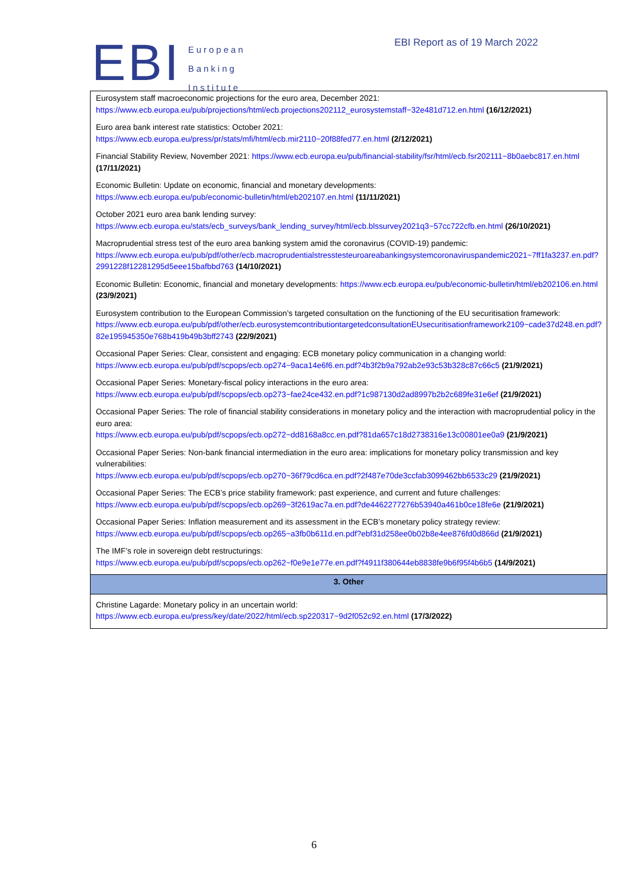EBI
European
Banking
Institute
EBI Report as of 19 March 2022
| Eurosystem staff macroeconomic projections for the euro area, December 2021: https://www.ecb.europa.eu/pub/projections/html/ecb.projections202112_eurosystemstaff~32e481d712.en.html (16/12/2021) Euro area bank interest rate statistics: October 2021: https://www.ecb.europa.eu/press/pr/stats/mfi/html/ecb.mir2110~20f88fed77.en.html (2/12/2021) Financial Stability Review, November 2021: https://www.ecb.europa.eu/pub/financial-stability/fsr/html/ecb.fsr202111~8b0aebc817.en.html (17/11/2021) Economic Bulletin: Update on economic, financial and monetary developments: https://www.ecb.europa.eu/pub/economic-bulletin/html/eb202107.en.html (11/11/2021) October 2021 euro area bank lending survey: https://www.ecb.europa.eu/stats/ecb_surveys/bank_lending_survey/html/ecb.blssurvey2021q3~57cc722cfb.en.html (26/10/2021) Macroprudential stress test of the euro area banking system amid the coronavirus (COVID-19) pandemic: https://www.ecb.europa.eu/pub/pdf/other/ecb.macroprudentialstresstesteuroareabankingsystemcoronaviruspandemic2021~7ff1fa3237.en.pdf?2991228f12281295d5eee15bafbbd763 (14/10/2021) Economic Bulletin: Economic, financial and monetary developments: https://www.ecb.europa.eu/pub/economic-bulletin/html/eb202106.en.html (23/9/2021) Eurosystem contribution to the European Commission’s targeted consultation on the functioning of the EU securitisation framework: https://www.ecb.europa.eu/pub/pdf/other/ecb.eurosystemcontributiontargetedconsultationEUsecuritisationframework2109~cade37d248.en.pdf?82e195945350e768b419b49b3bff2743 (22/9/2021) Occasional Paper Series: Clear, consistent and engaging: ECB monetary policy communication in a changing world: https://www.ecb.europa.eu/pub/pdf/scpops/ecb.op274~9aca14e6f6.en.pdf?4b3f2b9a792ab2e93c53b328c87c66c5 (21/9/2021) Occasional Paper Series: Monetary-fiscal policy interactions in the euro area: https://www.ecb.europa.eu/pub/pdf/scpops/ecb.op273~fae24ce432.en.pdf?1c987130d2ad8997b2b2c689fe31e6ef (21/9/2021) Occasional Paper Series: The role of financial stability considerations in monetary policy and the interaction with macroprudential policy in the euro area: https://www.ecb.europa.eu/pub/pdf/scpops/ecb.op272~dd8168a8cc.en.pdf?81da657c18d2738316e13c00801ee0a9 (21/9/2021) Occasional Paper Series: Non-bank financial intermediation in the euro area: implications for monetary policy transmission and key vulnerabilities: https://www.ecb.europa.eu/pub/pdf/scpops/ecb.op270~36f79cd6ca.en.pdf?2f487e70de3ccfab3099462bb6533c29 (21/9/2021) Occasional Paper Series: The ECB’s price stability framework: past experience, and current and future challenges: https://www.ecb.europa.eu/pub/pdf/scpops/ecb.op269~3f2619ac7a.en.pdf?de4462277276b53940a461b0ce18fe6e (21/9/2021) Occasional Paper Series: Inflation measurement and its assessment in the ECB’s monetary policy strategy review: https://www.ecb.europa.eu/pub/pdf/scpops/ecb.op265~a3fb0b611d.en.pdf?ebf31d258ee0b02b8e4ee876fd0d866d (21/9/2021) The IMF’s role in sovereign debt restructurings: https://www.ecb.europa.eu/pub/pdf/scpops/ecb.op262~f0e9e1e77e.en.pdf?f4911f380644eb8838fe9b6f95f4b6b5 (14/9/2021) |
| 3. Other |
| Christine Lagarde: Monetary policy in an uncertain world: https://www.ecb.europa.eu/press/key/date/2022/html/ecb.sp220317~9d2f052c92.en.html (17/3/2022) |
6